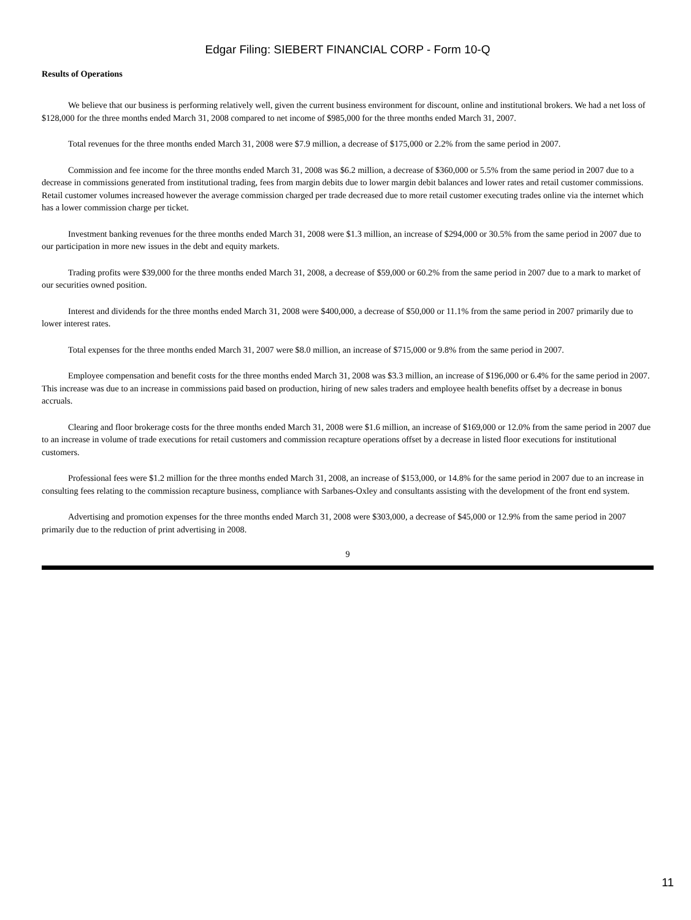Edgar Filing: SIEBERT FINANCIAL CORP - Form 10-Q
Results of Operations
We believe that our business is performing relatively well, given the current business environment for discount, online and institutional brokers. We had a net loss of $128,000 for the three months ended March 31, 2008 compared to net income of $985,000 for the three months ended March 31, 2007.
Total revenues for the three months ended March 31, 2008 were $7.9 million, a decrease of $175,000 or 2.2% from the same period in 2007.
Commission and fee income for the three months ended March 31, 2008 was $6.2 million, a decrease of $360,000 or 5.5% from the same period in 2007 due to a decrease in commissions generated from institutional trading, fees from margin debits due to lower margin debit balances and lower rates and retail customer commissions. Retail customer volumes increased however the average commission charged per trade decreased due to more retail customer executing trades online via the internet which has a lower commission charge per ticket.
Investment banking revenues for the three months ended March 31, 2008 were $1.3 million, an increase of $294,000 or 30.5% from the same period in 2007 due to our participation in more new issues in the debt and equity markets.
Trading profits were $39,000 for the three months ended March 31, 2008, a decrease of $59,000 or 60.2% from the same period in 2007 due to a mark to market of our securities owned position.
Interest and dividends for the three months ended March 31, 2008 were $400,000, a decrease of $50,000 or 11.1% from the same period in 2007 primarily due to lower interest rates.
Total expenses for the three months ended March 31, 2007 were $8.0 million, an increase of $715,000 or 9.8% from the same period in 2007.
Employee compensation and benefit costs for the three months ended March 31, 2008 was $3.3 million, an increase of $196,000 or 6.4% for the same period in 2007. This increase was due to an increase in commissions paid based on production, hiring of new sales traders and employee health benefits offset by a decrease in bonus accruals.
Clearing and floor brokerage costs for the three months ended March 31, 2008 were $1.6 million, an increase of $169,000 or 12.0% from the same period in 2007 due to an increase in volume of trade executions for retail customers and commission recapture operations offset by a decrease in listed floor executions for institutional customers.
Professional fees were $1.2 million for the three months ended March 31, 2008, an increase of $153,000, or 14.8% for the same period in 2007 due to an increase in consulting fees relating to the commission recapture business, compliance with Sarbanes-Oxley and consultants assisting with the development of the front end system.
Advertising and promotion expenses for the three months ended March 31, 2008 were $303,000, a decrease of $45,000 or 12.9% from the same period in 2007 primarily due to the reduction of print advertising in 2008.
9
11